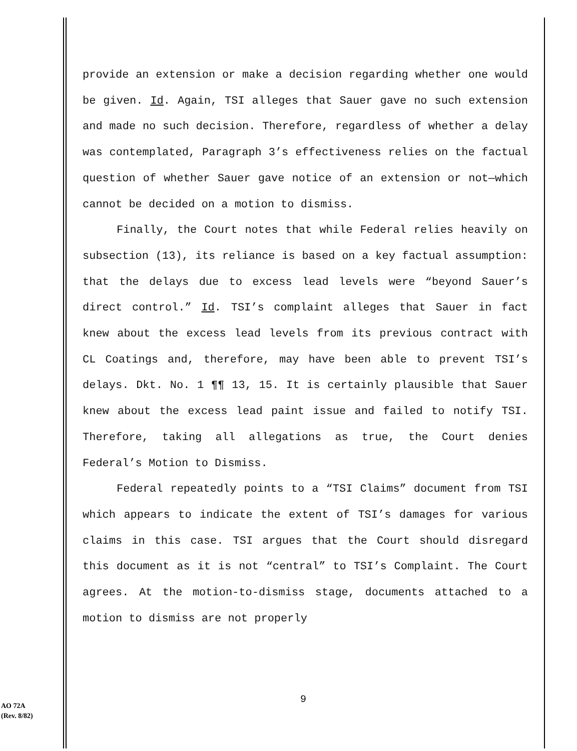provide an extension or make a decision regarding whether one would be given. Id. Again, TSI alleges that Sauer gave no such extension and made no such decision. Therefore, regardless of whether a delay was contemplated, Paragraph 3’s effectiveness relies on the factual question of whether Sauer gave notice of an extension or not—which cannot be decided on a motion to dismiss.
Finally, the Court notes that while Federal relies heavily on subsection (13), its reliance is based on a key factual assumption: that the delays due to excess lead levels were “beyond Sauer’s direct control.” Id. TSI’s complaint alleges that Sauer in fact knew about the excess lead levels from its previous contract with CL Coatings and, therefore, may have been able to prevent TSI’s delays. Dkt. No. 1 ¶¶ 13, 15. It is certainly plausible that Sauer knew about the excess lead paint issue and failed to notify TSI. Therefore, taking all allegations as true, the Court denies Federal’s Motion to Dismiss.
Federal repeatedly points to a “TSI Claims” document from TSI which appears to indicate the extent of TSI’s damages for various claims in this case. TSI argues that the Court should disregard this document as it is not “central” to TSI’s Complaint. The Court agrees. At the motion-to-dismiss stage, documents attached to a motion to dismiss are not properly
9
AO 72A
(Rev. 8/82)